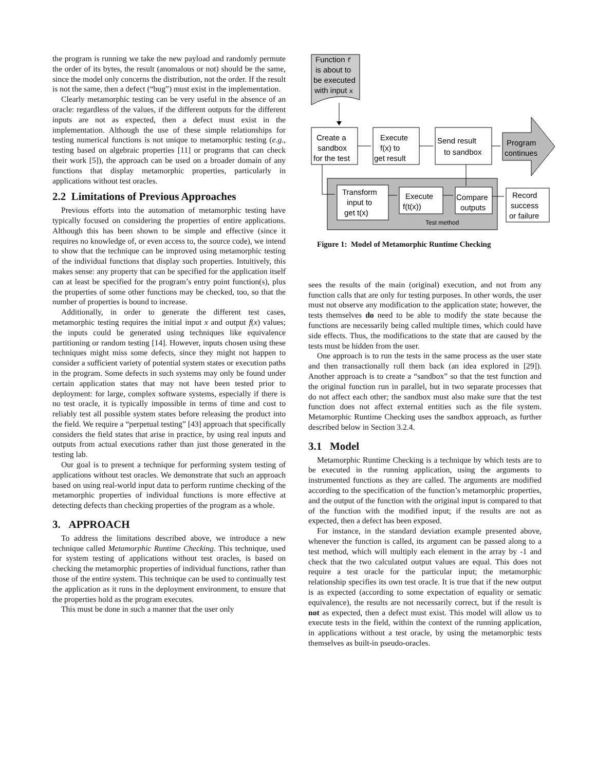the program is running we take the new payload and randomly permute the order of its bytes, the result (anomalous or not) should be the same, since the model only concerns the distribution, not the order. If the result is not the same, then a defect (“bug”) must exist in the implementation.
Clearly metamorphic testing can be very useful in the absence of an oracle: regardless of the values, if the different outputs for the different inputs are not as expected, then a defect must exist in the implementation. Although the use of these simple relationships for testing numerical functions is not unique to metamorphic testing (e.g., testing based on algebraic properties [11] or programs that can check their work [5]), the approach can be used on a broader domain of any functions that display metamorphic properties, particularly in applications without test oracles.
2.2 Limitations of Previous Approaches
Previous efforts into the automation of metamorphic testing have typically focused on considering the properties of entire applications. Although this has been shown to be simple and effective (since it requires no knowledge of, or even access to, the source code), we intend to show that the technique can be improved using metamorphic testing of the individual functions that display such properties. Intuitively, this makes sense: any property that can be specified for the application itself can at least be specified for the program’s entry point function(s), plus the properties of some other functions may be checked, too, so that the number of properties is bound to increase.
Additionally, in order to generate the different test cases, metamorphic testing requires the initial input x and output f(x) values; the inputs could be generated using techniques like equivalence partitioning or random testing [14]. However, inputs chosen using these techniques might miss some defects, since they might not happen to consider a sufficient variety of potential system states or execution paths in the program. Some defects in such systems may only be found under certain application states that may not have been tested prior to deployment: for large, complex software systems, especially if there is no test oracle, it is typically impossible in terms of time and cost to reliably test all possible system states before releasing the product into the field. We require a “perpetual testing” [43] approach that specifically considers the field states that arise in practice, by using real inputs and outputs from actual executions rather than just those generated in the testing lab.
Our goal is to present a technique for performing system testing of applications without test oracles. We demonstrate that such an approach based on using real-world input data to perform runtime checking of the metamorphic properties of individual functions is more effective at detecting defects than checking properties of the program as a whole.
3. APPROACH
To address the limitations described above, we introduce a new technique called Metamorphic Runtime Checking. This technique, used for system testing of applications without test oracles, is based on checking the metamorphic properties of individual functions, rather than those of the entire system. This technique can be used to continually test the application as it runs in the deployment environment, to ensure that the properties hold as the program executes.
This must be done in such a manner that the user only
Function f
is about to
be executed
with input x
Create a
sandbox
for the test
Execute
f(x) to
get result
Send result
to sandbox
Program
continues
Transform
input to
get t(x)
Execute
f(t(x))
Compare
outputs
Record
success
or failure
Test method
Figure 1: Model of Metamorphic Runtime Checking
sees the results of the main (original) execution, and not from any function calls that are only for testing purposes. In other words, the user must not observe any modification to the application state; however, the tests themselves do need to be able to modify the state because the functions are necessarily being called multiple times, which could have side effects. Thus, the modifications to the state that are caused by the tests must be hidden from the user.
One approach is to run the tests in the same process as the user state and then transactionally roll them back (an idea explored in [29]). Another approach is to create a “sandbox” so that the test function and the original function run in parallel, but in two separate processes that do not affect each other; the sandbox must also make sure that the test function does not affect external entities such as the file system. Metamorphic Runtime Checking uses the sandbox approach, as further described below in Section 3.2.4.
3.1 Model
Metamorphic Runtime Checking is a technique by which tests are to be executed in the running application, using the arguments to instrumented functions as they are called. The arguments are modified according to the specification of the function’s metamorphic properties, and the output of the function with the original input is compared to that of the function with the modified input; if the results are not as expected, then a defect has been exposed.
For instance, in the standard deviation example presented above, whenever the function is called, its argument can be passed along to a test method, which will multiply each element in the array by -1 and check that the two calculated output values are equal. This does not require a test oracle for the particular input; the metamorphic relationship specifies its own test oracle. It is true that if the new output is as expected (according to some expectation of equality or sematic equivalence), the results are not necessarily correct, but if the result is not as expected, then a defect must exist. This model will allow us to execute tests in the field, within the context of the running application, in applications without a test oracle, by using the metamorphic tests themselves as built-in pseudo-oracles.